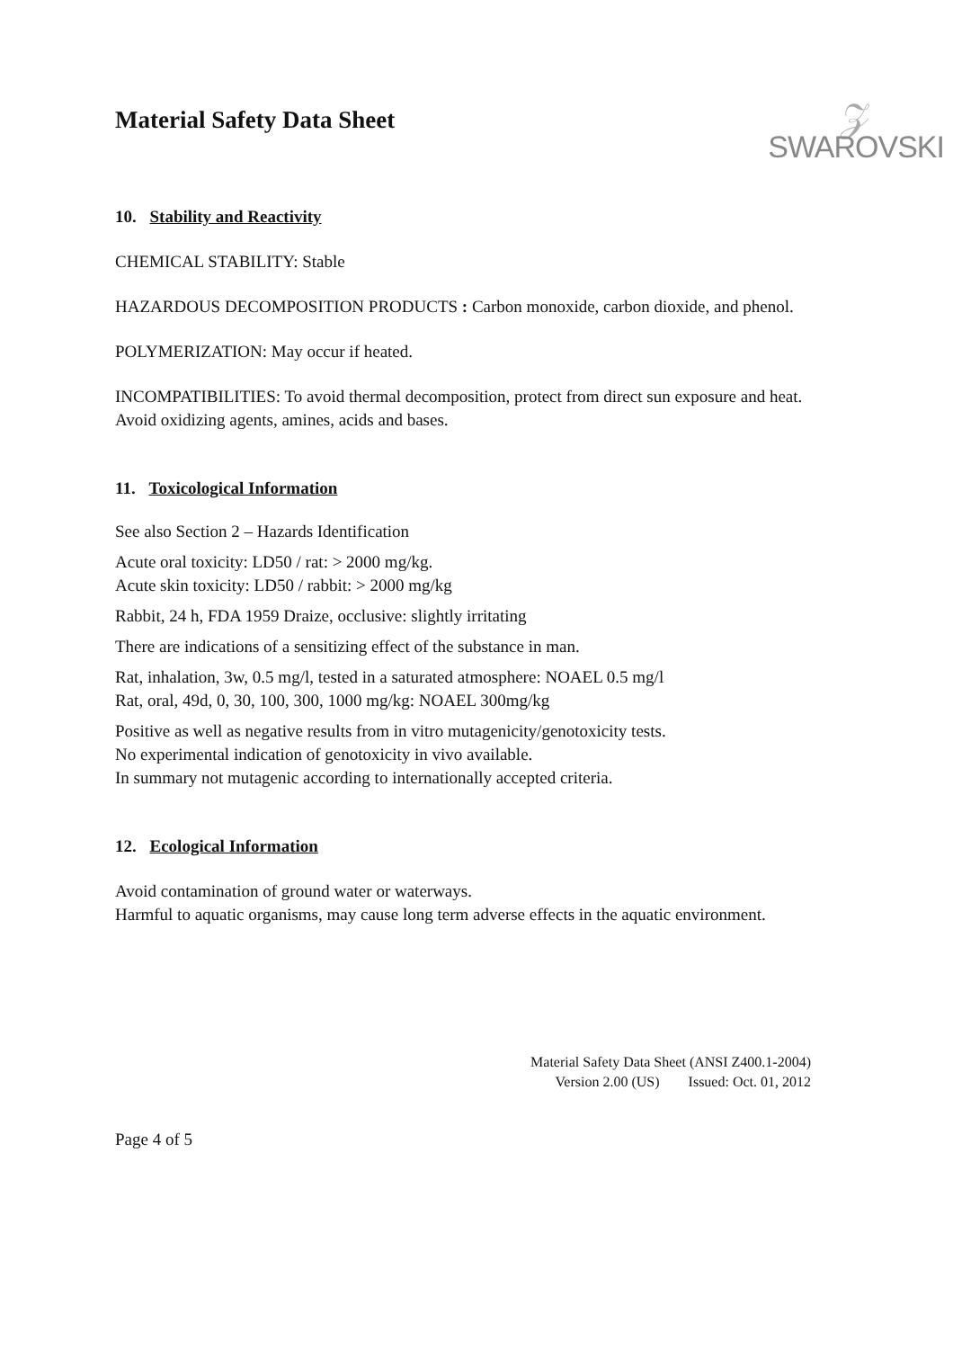Material Safety Data Sheet
𝒵
SWAROVSKI
10. Stability and Reactivity
CHEMICAL STABILITY: Stable
HAZARDOUS DECOMPOSITION PRODUCTS : Carbon monoxide, carbon dioxide, and phenol.
POLYMERIZATION: May occur if heated.
INCOMPATIBILITIES: To avoid thermal decomposition, protect from direct sun exposure and heat. Avoid oxidizing agents, amines, acids and bases.
11. Toxicological Information
See also Section 2 – Hazards Identification
Acute oral toxicity: LD50 / rat: > 2000 mg/kg.
Acute skin toxicity: LD50 / rabbit: > 2000 mg/kg
Rabbit, 24 h, FDA 1959 Draize, occlusive: slightly irritating
There are indications of a sensitizing effect of the substance in man.
Rat, inhalation, 3w, 0.5 mg/l, tested in a saturated atmosphere: NOAEL 0.5 mg/l
Rat, oral, 49d, 0, 30, 100, 300, 1000 mg/kg: NOAEL 300mg/kg
Positive as well as negative results from in vitro mutagenicity/genotoxicity tests.
No experimental indication of genotoxicity in vivo available.
In summary not mutagenic according to internationally accepted criteria.
12. Ecological Information
Avoid contamination of ground water or waterways.
Harmful to aquatic organisms, may cause long term adverse effects in the aquatic environment.
Material Safety Data Sheet (ANSI Z400.1-2004)
Version 2.00 (US) Issued: Oct. 01, 2012
Page 4 of 5